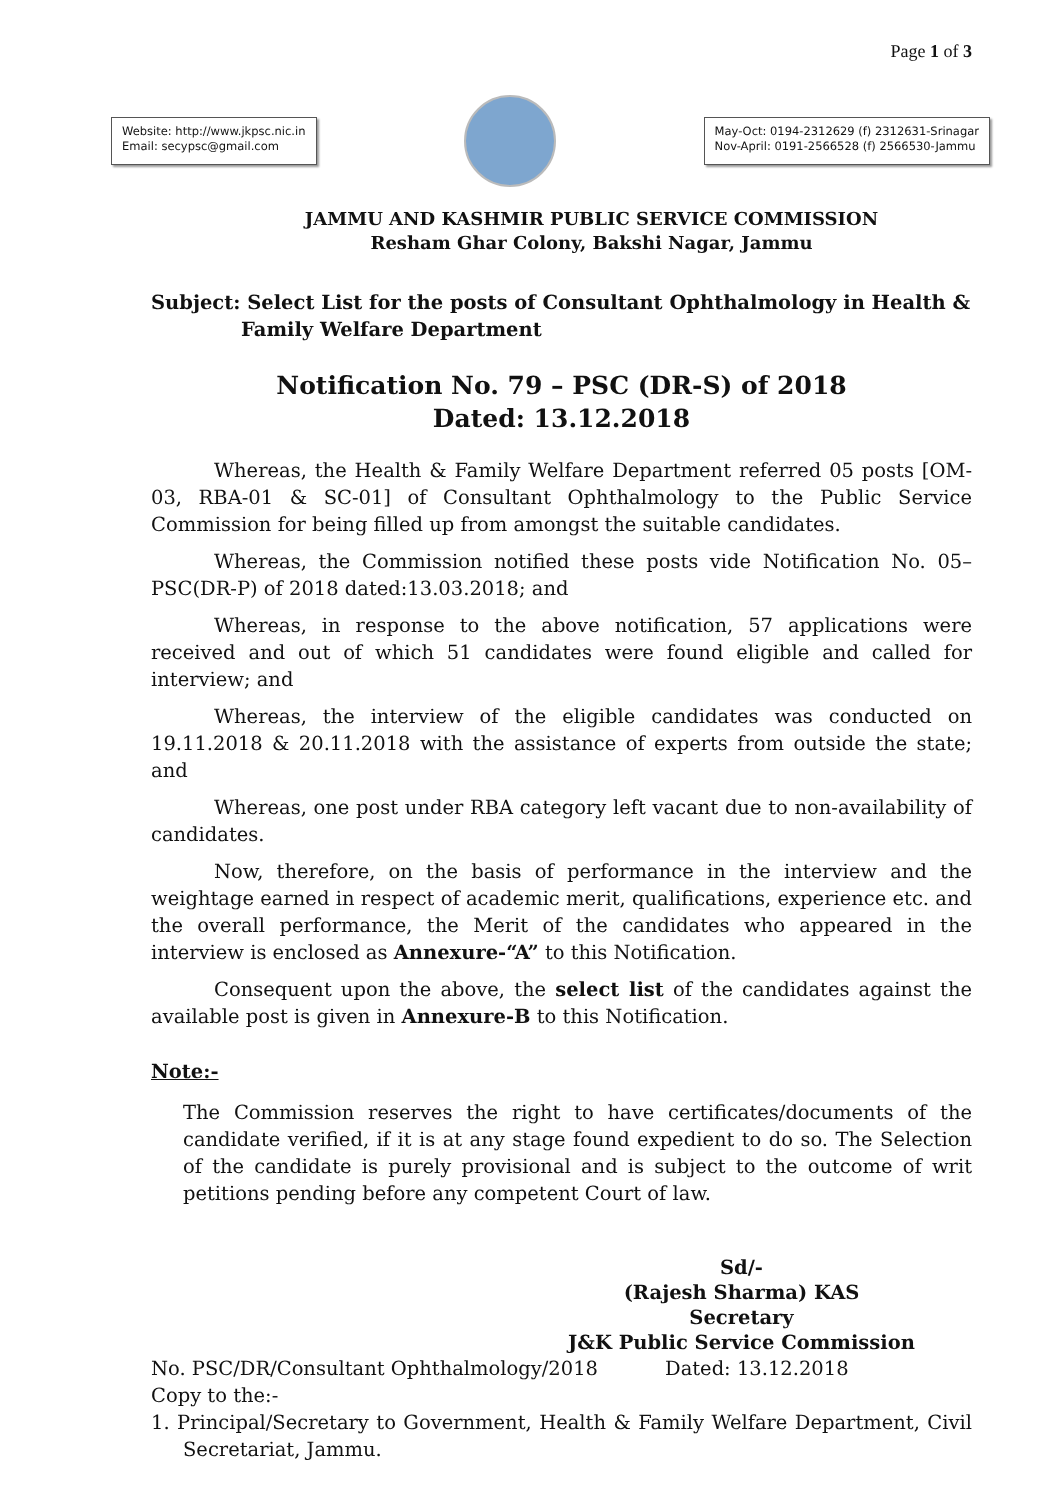Page 1 of 3
Website: http://www.jkpsc.nic.in
Email: secypsc@gmail.com
May-Oct: 0194-2312629 (f) 2312631-Srinagar
Nov-April: 0191-2566528 (f) 2566530-Jammu
JAMMU AND KASHMIR PUBLIC SERVICE COMMISSION
Resham Ghar Colony, Bakshi Nagar, Jammu
Subject: Select List for the posts of Consultant Ophthalmology in Health &
Family Welfare Department
Notification No. 79 – PSC (DR-S) of 2018
Dated: 13.12.2018
Whereas, the Health & Family Welfare Department referred 05 posts [OM-03, RBA-01 & SC-01] of Consultant Ophthalmology to the Public Service Commission for being filled up from amongst the suitable candidates.
Whereas, the Commission notified these posts vide Notification No. 05–PSC(DR-P) of 2018 dated:13.03.2018; and
Whereas, in response to the above notification, 57 applications were received and out of which 51 candidates were found eligible and called for interview; and
Whereas, the interview of the eligible candidates was conducted on 19.11.2018 & 20.11.2018 with the assistance of experts from outside the state; and
Whereas, one post under RBA category left vacant due to non-availability of candidates.
Now, therefore, on the basis of performance in the interview and the weightage earned in respect of academic merit, qualifications, experience etc. and the overall performance, the Merit of the candidates who appeared in the interview is enclosed as Annexure-“A” to this Notification.
Consequent upon the above, the select list of the candidates against the available post is given in Annexure-B to this Notification.
Note:-
The Commission reserves the right to have certificates/documents of the candidate verified, if it is at any stage found expedient to do so. The Selection of the candidate is purely provisional and is subject to the outcome of writ petitions pending before any competent Court of law.
Sd/-
(Rajesh Sharma) KAS
Secretary
J&K Public Service Commission
No. PSC/DR/Consultant Ophthalmology/2018 Dated: 13.12.2018
Copy to the:-
1. Principal/Secretary to Government, Health & Family Welfare Department, Civil Secretariat, Jammu.